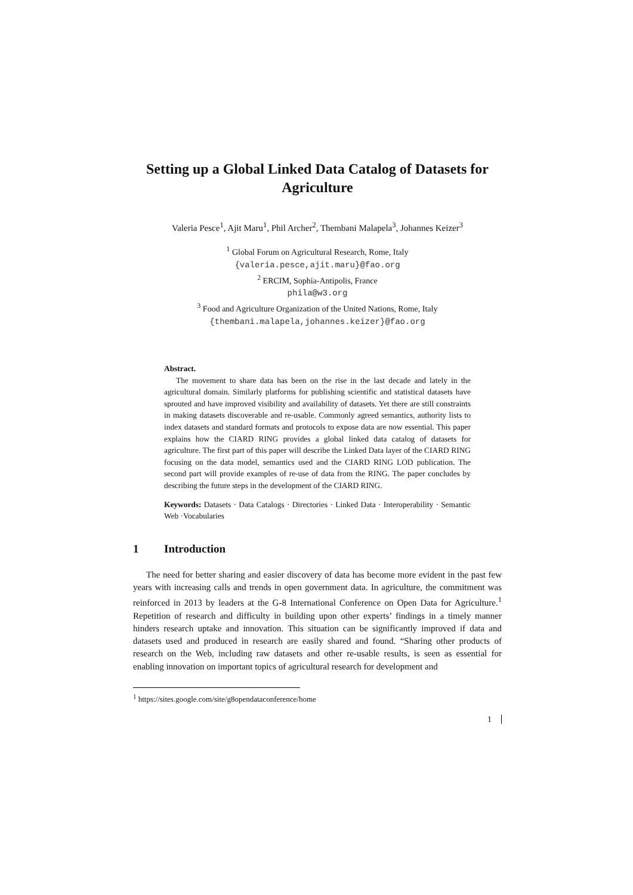Setting up a Global Linked Data Catalog of Datasets for Agriculture
Valeria Pesce<sup>1</sup>, Ajit Maru<sup>1</sup>, Phil Archer<sup>2</sup>, Thembani Malapela<sup>3</sup>, Johannes Keizer<sup>3</sup>
<sup>1</sup> Global Forum on Agricultural Research, Rome, Italy
{valeria.pesce,ajit.maru}@fao.org
<sup>2</sup> ERCIM, Sophia-Antipolis, France
phila@w3.org
<sup>3</sup> Food and Agriculture Organization of the United Nations, Rome, Italy
{thembani.malapela,johannes.keizer}@fao.org
Abstract.
The movement to share data has been on the rise in the last decade and lately in the agricultural domain. Similarly platforms for publishing scientific and statistical datasets have sprouted and have improved visibility and availability of datasets. Yet there are still constraints in making datasets discoverable and re-usable. Commonly agreed semantics, authority lists to index datasets and standard formats and protocols to expose data are now essential. This paper explains how the CIARD RING provides a global linked data catalog of datasets for agriculture. The first part of this paper will describe the Linked Data layer of the CIARD RING focusing on the data model, semantics used and the CIARD RING LOD publication. The second part will provide examples of re-use of data from the RING. The paper concludes by describing the future steps in the development of the CIARD RING.
Keywords: Datasets · Data Catalogs · Directories · Linked Data · Interoperability · Semantic Web ·Vocabularies
1 Introduction
The need for better sharing and easier discovery of data has become more evident in the past few years with increasing calls and trends in open government data. In agriculture, the commitment was reinforced in 2013 by leaders at the G-8 International Conference on Open Data for Agriculture.<sup>1</sup> Repetition of research and difficulty in building upon other experts’ findings in a timely manner hinders research uptake and innovation. This situation can be significantly improved if data and datasets used and produced in research are easily shared and found. “Sharing other products of research on the Web, including raw datasets and other re-usable results, is seen as essential for enabling innovation on important topics of agricultural research for development and
<sup>1</sup> https://sites.google.com/site/g8opendataconference/home
1